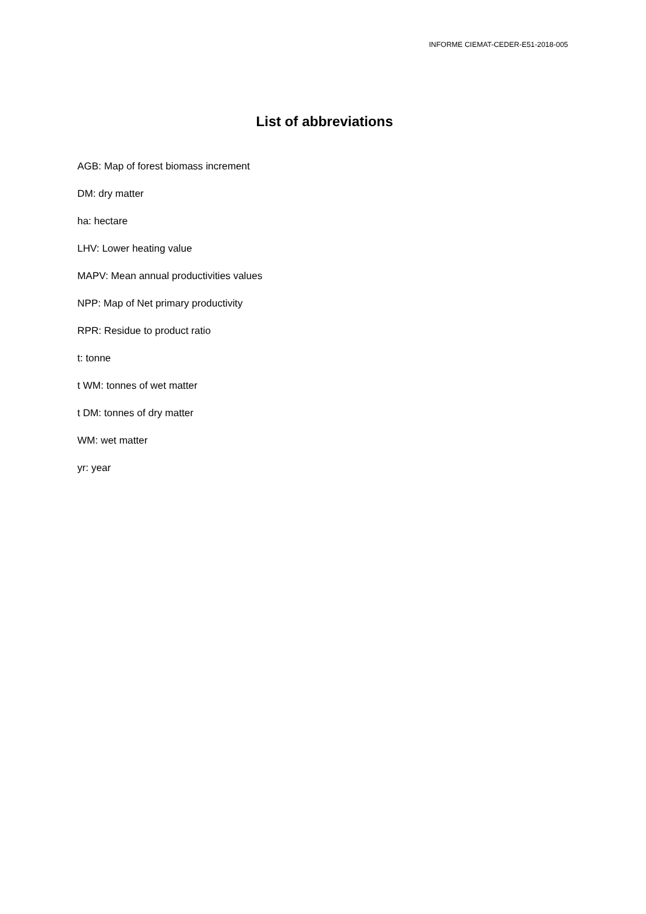INFORME CIEMAT-CEDER-E51-2018-005
List of abbreviations
AGB: Map of forest biomass increment
DM: dry matter
ha: hectare
LHV: Lower heating value
MAPV: Mean annual productivities values
NPP: Map of Net primary productivity
RPR: Residue to product ratio
t: tonne
t WM: tonnes of wet matter
t DM: tonnes of dry matter
WM: wet matter
yr: year